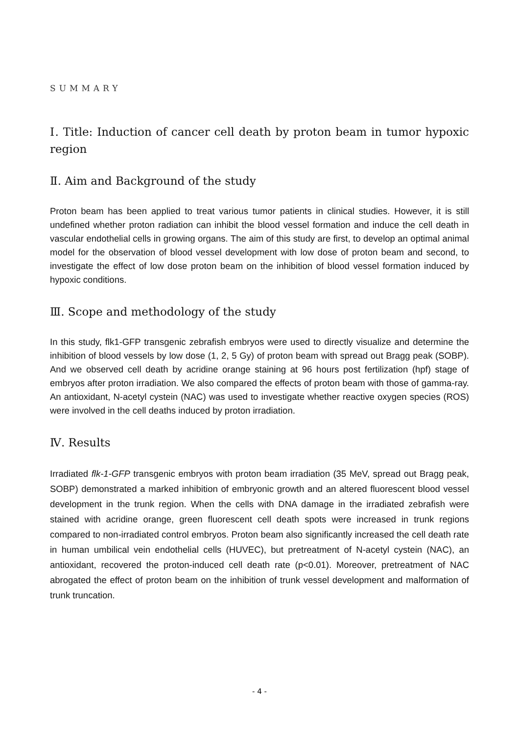SUMMARY
Ⅰ. Title: Induction of cancer cell death by proton beam in tumor hypoxic region
Ⅱ. Aim and Background of the study
Proton beam has been applied to treat various tumor patients in clinical studies. However, it is still undefined whether proton radiation can inhibit the blood vessel formation and induce the cell death in vascular endothelial cells in growing organs. The aim of this study are first, to develop an optimal animal model for the observation of blood vessel development with low dose of proton beam and second, to investigate the effect of low dose proton beam on the inhibition of blood vessel formation induced by hypoxic conditions.
Ⅲ. Scope and methodology of the study
In this study, flk1-GFP transgenic zebrafish embryos were used to directly visualize and determine the inhibition of blood vessels by low dose (1, 2, 5 Gy) of proton beam with spread out Bragg peak (SOBP). And we observed cell death by acridine orange staining at 96 hours post fertilization (hpf) stage of embryos after proton irradiation. We also compared the effects of proton beam with those of gamma-ray. An antioxidant, N-acetyl cystein (NAC) was used to investigate whether reactive oxygen species (ROS) were involved in the cell deaths induced by proton irradiation.
Ⅳ. Results
Irradiated flk-1-GFP transgenic embryos with proton beam irradiation (35 MeV, spread out Bragg peak, SOBP) demonstrated a marked inhibition of embryonic growth and an altered fluorescent blood vessel development in the trunk region. When the cells with DNA damage in the irradiated zebrafish were stained with acridine orange, green fluorescent cell death spots were increased in trunk regions compared to non-irradiated control embryos. Proton beam also significantly increased the cell death rate in human umbilical vein endothelial cells (HUVEC), but pretreatment of N-acetyl cystein (NAC), an antioxidant, recovered the proton-induced cell death rate (p<0.01). Moreover, pretreatment of NAC abrogated the effect of proton beam on the inhibition of trunk vessel development and malformation of trunk truncation.
- 4 -